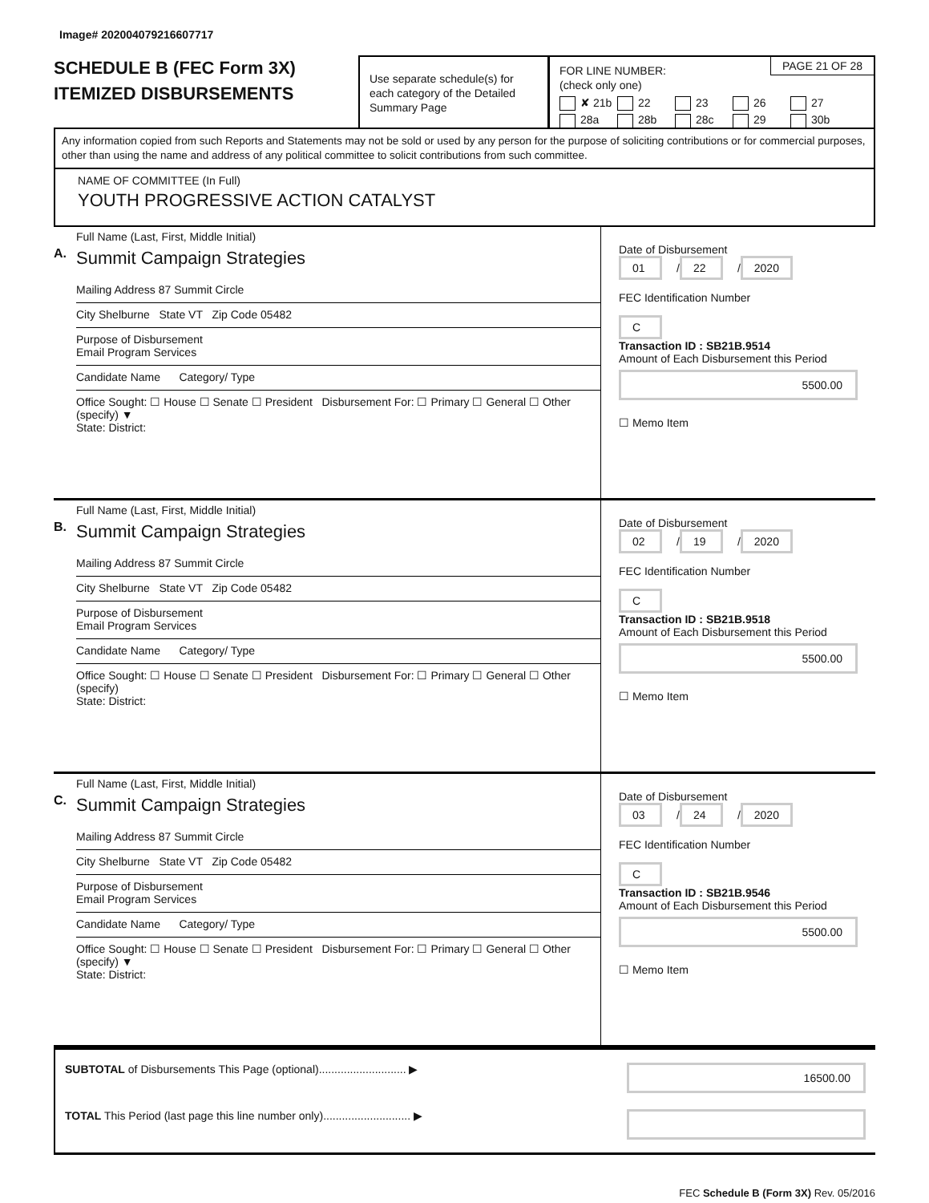Image# 202004079216607717
SCHEDULE B (FEC Form 3X)
ITEMIZED DISBURSEMENTS
Use separate schedule(s) for each category of the Detailed Summary Page
PAGE 21 OF 28
FOR LINE NUMBER:
(check only one)
✘ 21b 22 23 26 27 28a 28b 28c 29 30b
Any information copied from such Reports and Statements may not be sold or used by any person for the purpose of soliciting contributions or for commercial purposes, other than using the name and address of any political committee to solicit contributions from such committee.
NAME OF COMMITTEE (In Full)
YOUTH PROGRESSIVE ACTION CATALYST
A.
Full Name (Last, First, Middle Initial)
Summit Campaign Strategies
Mailing Address 87 Summit Circle
City Shelburne State VT Zip Code 05482
Purpose of Disbursement
Email Program Services
Candidate Name Category/ Type
Office Sought: ☐ House ☐ Senate ☐ President Disbursement For: ☐ Primary ☐ General ☐ Other (specify) ▼
State: District:
Date of Disbursement
01 / 22 / 2020
FEC Identification Number
C
Transaction ID : SB21B.9514
Amount of Each Disbursement this Period
5500.00
☐ Memo Item
B.
Full Name (Last, First, Middle Initial)
Summit Campaign Strategies
Mailing Address 87 Summit Circle
City Shelburne State VT Zip Code 05482
Purpose of Disbursement
Email Program Services
Candidate Name Category/ Type
Office Sought: ☐ House ☐ Senate ☐ President Disbursement For: ☐ Primary ☐ General ☐ Other (specify)
State: District:
Date of Disbursement
02 / 19 / 2020
FEC Identification Number
C
Transaction ID : SB21B.9518
Amount of Each Disbursement this Period
5500.00
☐ Memo Item
C.
Full Name (Last, First, Middle Initial)
Summit Campaign Strategies
Mailing Address 87 Summit Circle
City Shelburne State VT Zip Code 05482
Purpose of Disbursement
Email Program Services
Candidate Name Category/ Type
Office Sought: ☐ House ☐ Senate ☐ President Disbursement For: ☐ Primary ☐ General ☐ Other (specify) ▼
State: District:
Date of Disbursement
03 / 24 / 2020
FEC Identification Number
C
Transaction ID : SB21B.9546
Amount of Each Disbursement this Period
5500.00
☐ Memo Item
SUBTOTAL of Disbursements This Page (optional)............................ ▶ 16500.00
TOTAL This Period (last page this line number only)............................ ▶
FEC Schedule B (Form 3X) Rev. 05/2016